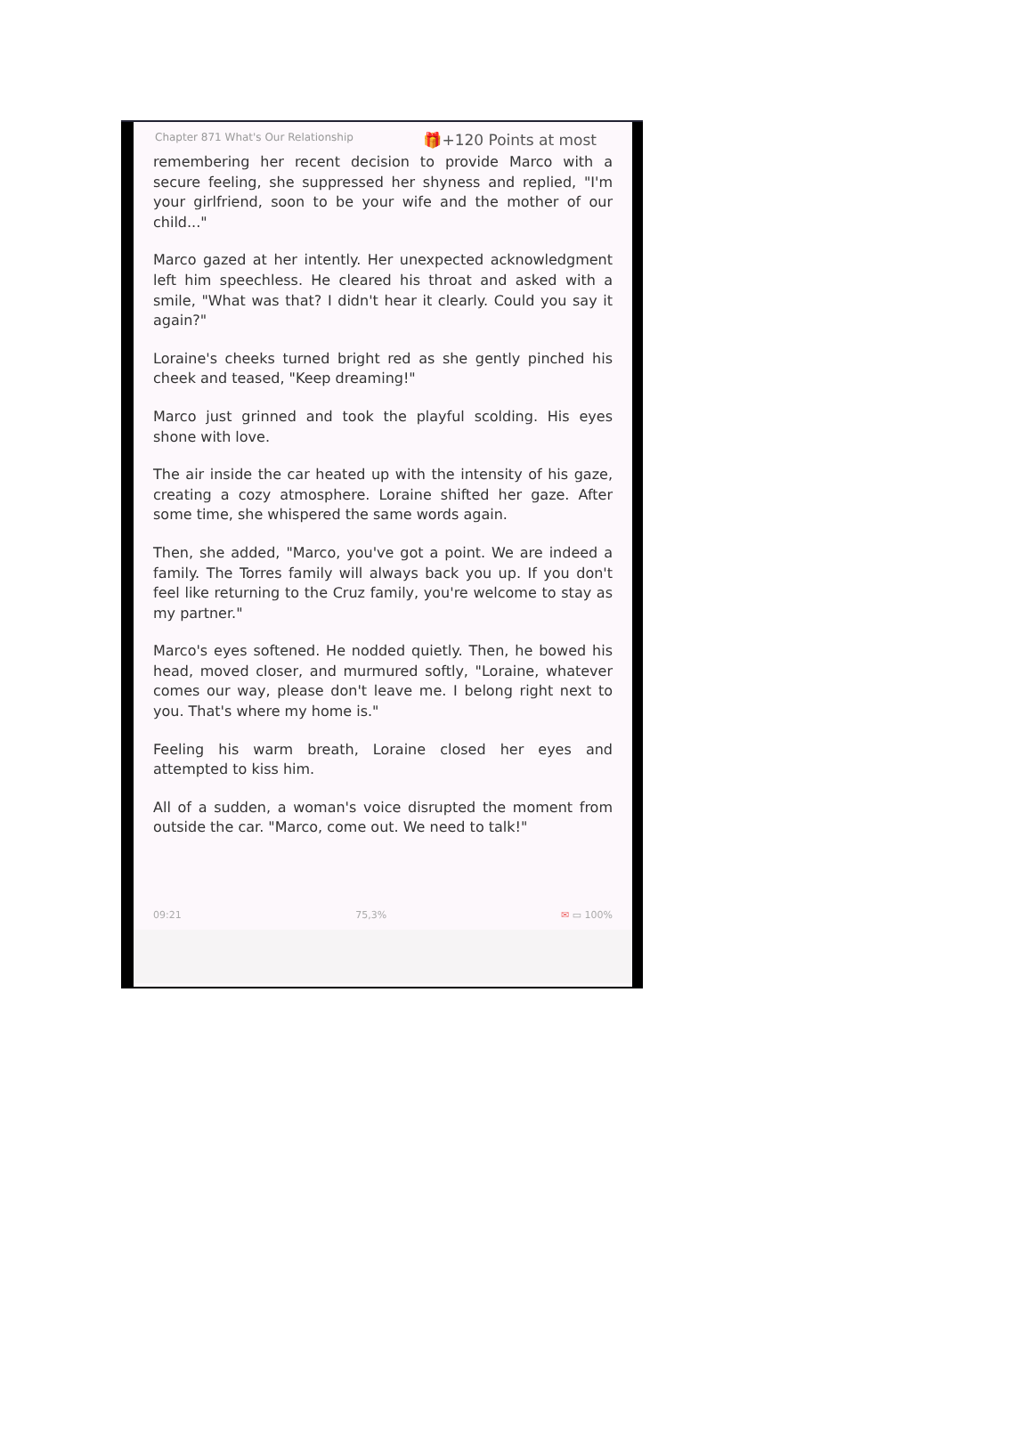Chapter 871 What's Our Relationship
🎁+120 Points at most
remembering her recent decision to provide Marco with a secure feeling, she suppressed her shyness and replied, "I'm your girlfriend, soon to be your wife and the mother of our child..."
Marco gazed at her intently. Her unexpected acknowledgment left him speechless. He cleared his throat and asked with a smile, "What was that? I didn't hear it clearly. Could you say it again?"
Loraine's cheeks turned bright red as she gently pinched his cheek and teased, "Keep dreaming!"
Marco just grinned and took the playful scolding. His eyes shone with love.
The air inside the car heated up with the intensity of his gaze, creating a cozy atmosphere. Loraine shifted her gaze. After some time, she whispered the same words again.
Then, she added, "Marco, you've got a point. We are indeed a family. The Torres family will always back you up. If you don't feel like returning to the Cruz family, you're welcome to stay as my partner."
Marco's eyes softened. He nodded quietly. Then, he bowed his head, moved closer, and murmured softly, "Loraine, whatever comes our way, please don't leave me. I belong right next to you. That's where my home is."
Feeling his warm breath, Loraine closed her eyes and attempted to kiss him.
All of a sudden, a woman's voice disrupted the moment from outside the car. "Marco, come out. We need to talk!"
09:21 75,3% ✉ ▭ 100%